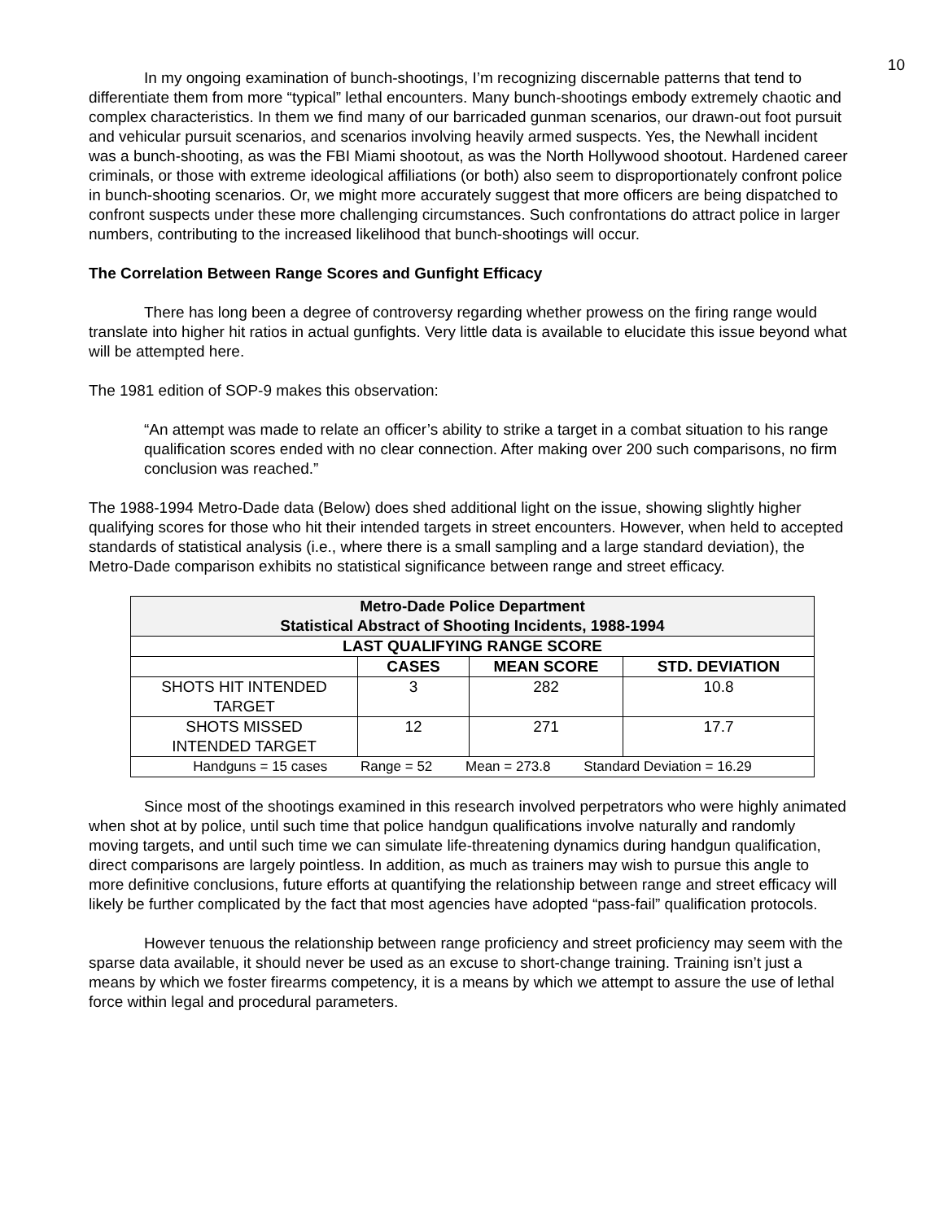10
In my ongoing examination of bunch-shootings, I’m recognizing discernable patterns that tend to differentiate them from more “typical” lethal encounters. Many bunch-shootings embody extremely chaotic and complex characteristics. In them we find many of our barricaded gunman scenarios, our drawn-out foot pursuit and vehicular pursuit scenarios, and scenarios involving heavily armed suspects. Yes, the Newhall incident was a bunch-shooting, as was the FBI Miami shootout, as was the North Hollywood shootout. Hardened career criminals, or those with extreme ideological affiliations (or both) also seem to disproportionately confront police in bunch-shooting scenarios. Or, we might more accurately suggest that more officers are being dispatched to confront suspects under these more challenging circumstances. Such confrontations do attract police in larger numbers, contributing to the increased likelihood that bunch-shootings will occur.
The Correlation Between Range Scores and Gunfight Efficacy
There has long been a degree of controversy regarding whether prowess on the firing range would translate into higher hit ratios in actual gunfights. Very little data is available to elucidate this issue beyond what will be attempted here.
The 1981 edition of SOP-9 makes this observation:
“An attempt was made to relate an officer’s ability to strike a target in a combat situation to his range qualification scores ended with no clear connection. After making over 200 such comparisons, no firm conclusion was reached.”
The 1988-1994 Metro-Dade data (Below) does shed additional light on the issue, showing slightly higher qualifying scores for those who hit their intended targets in street encounters. However, when held to accepted standards of statistical analysis (i.e., where there is a small sampling and a large standard deviation), the Metro-Dade comparison exhibits no statistical significance between range and street efficacy.
| Metro-Dade Police Department Statistical Abstract of Shooting Incidents, 1988-1994 | | | |
| --- | --- | --- | --- |
| LAST QUALIFYING RANGE SCORE | | | |
| | CASES | MEAN SCORE | STD. DEVIATION |
| SHOTS HIT INTENDED TARGET | 3 | 282 | 10.8 |
| SHOTS MISSED INTENDED TARGET | 12 | 271 | 17.7 |
| Handguns = 15 cases Range = 52 Mean = 273.8 Standard Deviation = 16.29 | | | |
Since most of the shootings examined in this research involved perpetrators who were highly animated when shot at by police, until such time that police handgun qualifications involve naturally and randomly moving targets, and until such time we can simulate life-threatening dynamics during handgun qualification, direct comparisons are largely pointless. In addition, as much as trainers may wish to pursue this angle to more definitive conclusions, future efforts at quantifying the relationship between range and street efficacy will likely be further complicated by the fact that most agencies have adopted “pass-fail” qualification protocols.
However tenuous the relationship between range proficiency and street proficiency may seem with the sparse data available, it should never be used as an excuse to short-change training. Training isn’t just a means by which we foster firearms competency, it is a means by which we attempt to assure the use of lethal force within legal and procedural parameters.